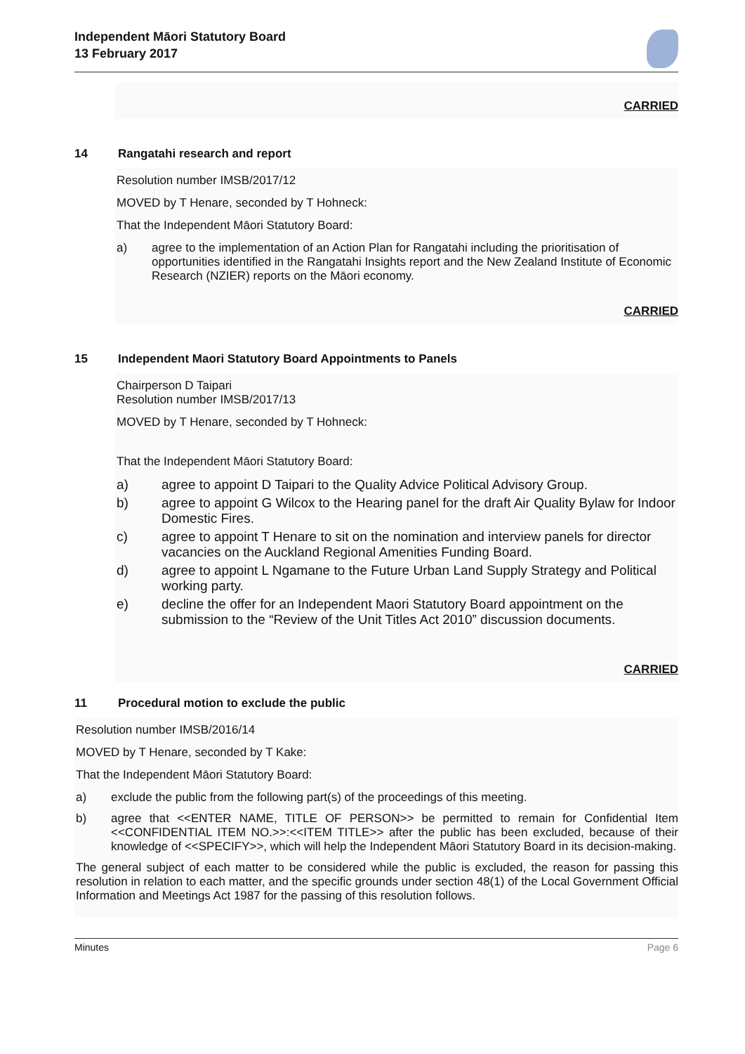Independent Māori Statutory Board
13 February 2017
CARRIED
14 Rangatahi research and report
Resolution number IMSB/2017/12
MOVED by T Henare, seconded by T Hohneck:
That the Independent Māori Statutory Board:
a) agree to the implementation of an Action Plan for Rangatahi including the prioritisation of opportunities identified in the Rangatahi Insights report and the New Zealand Institute of Economic Research (NZIER) reports on the Māori economy.
CARRIED
15 Independent Maori Statutory Board Appointments to Panels
Chairperson D Taipari
Resolution number IMSB/2017/13
MOVED by T Henare, seconded by T Hohneck:
That the Independent Māori Statutory Board:
a) agree to appoint D Taipari to the Quality Advice Political Advisory Group.
b) agree to appoint G Wilcox to the Hearing panel for the draft Air Quality Bylaw for Indoor Domestic Fires.
c) agree to appoint T Henare to sit on the nomination and interview panels for director vacancies on the Auckland Regional Amenities Funding Board.
d) agree to appoint L Ngamane to the Future Urban Land Supply Strategy and Political working party.
e) decline the offer for an Independent Maori Statutory Board appointment on the submission to the “Review of the Unit Titles Act 2010” discussion documents.
CARRIED
11 Procedural motion to exclude the public
Resolution number IMSB/2016/14
MOVED by T Henare, seconded by T Kake:
That the Independent Māori Statutory Board:
a) exclude the public from the following part(s) of the proceedings of this meeting.
b) agree that <<ENTER NAME, TITLE OF PERSON>> be permitted to remain for Confidential Item <<CONFIDENTIAL ITEM NO.>>:<<ITEM TITLE>> after the public has been excluded, because of their knowledge of <<SPECIFY>>, which will help the Independent Māori Statutory Board in its decision-making.
The general subject of each matter to be considered while the public is excluded, the reason for passing this resolution in relation to each matter, and the specific grounds under section 48(1) of the Local Government Official Information and Meetings Act 1987 for the passing of this resolution follows.
Minutes Page 6